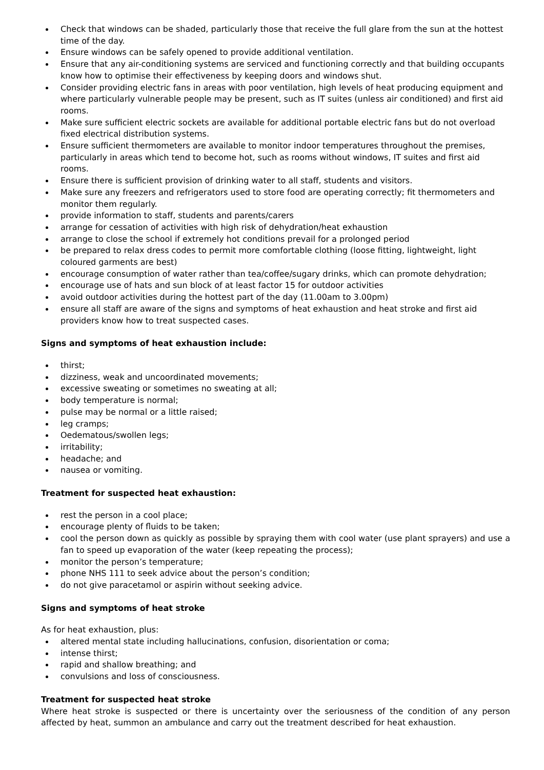Check that windows can be shaded, particularly those that receive the full glare from the sun at the hottest time of the day.
Ensure windows can be safely opened to provide additional ventilation.
Ensure that any air-conditioning systems are serviced and functioning correctly and that building occupants know how to optimise their effectiveness by keeping doors and windows shut.
Consider providing electric fans in areas with poor ventilation, high levels of heat producing equipment and where particularly vulnerable people may be present, such as IT suites (unless air conditioned) and first aid rooms.
Make sure sufficient electric sockets are available for additional portable electric fans but do not overload fixed electrical distribution systems.
Ensure sufficient thermometers are available to monitor indoor temperatures throughout the premises, particularly in areas which tend to become hot, such as rooms without windows, IT suites and first aid rooms.
Ensure there is sufficient provision of drinking water to all staff, students and visitors.
Make sure any freezers and refrigerators used to store food are operating correctly; fit thermometers and monitor them regularly.
provide information to staff, students and parents/carers
arrange for cessation of activities with high risk of dehydration/heat exhaustion
arrange to close the school if extremely hot conditions prevail for a prolonged period
be prepared to relax dress codes to permit more comfortable clothing (loose fitting, lightweight, light coloured garments are best)
encourage consumption of water rather than tea/coffee/sugary drinks, which can promote dehydration;
encourage use of hats and sun block of at least factor 15 for outdoor activities
avoid outdoor activities during the hottest part of the day (11.00am to 3.00pm)
ensure all staff are aware of the signs and symptoms of heat exhaustion and heat stroke and first aid providers know how to treat suspected cases.
Signs and symptoms of heat exhaustion include:
thirst;
dizziness, weak and uncoordinated movements;
excessive sweating or sometimes no sweating at all;
body temperature is normal;
pulse may be normal or a little raised;
leg cramps;
Oedematous/swollen legs;
irritability;
headache; and
nausea or vomiting.
Treatment for suspected heat exhaustion:
rest the person in a cool place;
encourage plenty of fluids to be taken;
cool the person down as quickly as possible by spraying them with cool water (use plant sprayers) and use a fan to speed up evaporation of the water (keep repeating the process);
monitor the person’s temperature;
phone NHS 111 to seek advice about the person’s condition;
do not give paracetamol or aspirin without seeking advice.
Signs and symptoms of heat stroke
As for heat exhaustion, plus:
altered mental state including hallucinations, confusion, disorientation or coma;
intense thirst;
rapid and shallow breathing; and
convulsions and loss of consciousness.
Treatment for suspected heat stroke
Where heat stroke is suspected or there is uncertainty over the seriousness of the condition of any person affected by heat, summon an ambulance and carry out the treatment described for heat exhaustion.